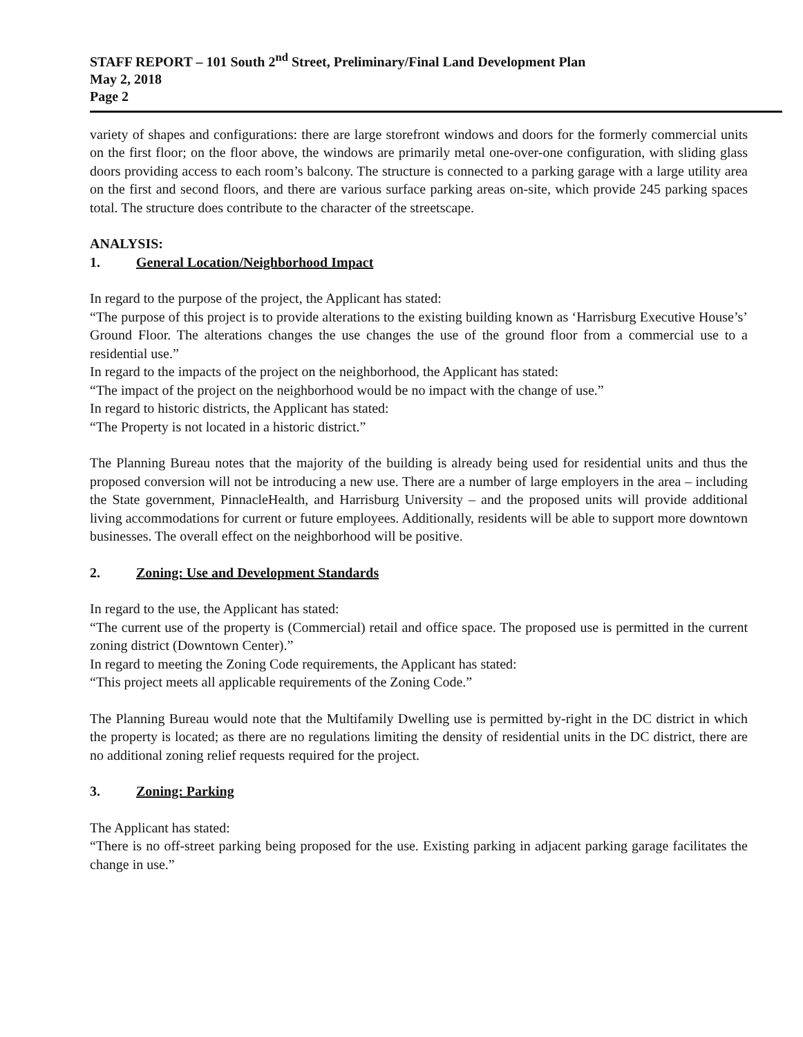STAFF REPORT – 101 South 2<sup>nd</sup> Street, Preliminary/Final Land Development Plan
May 2, 2018
Page 2
variety of shapes and configurations: there are large storefront windows and doors for the formerly commercial units on the first floor; on the floor above, the windows are primarily metal one-over-one configuration, with sliding glass doors providing access to each room’s balcony. The structure is connected to a parking garage with a large utility area on the first and second floors, and there are various surface parking areas on-site, which provide 245 parking spaces total. The structure does contribute to the character of the streetscape.
ANALYSIS:
1. General Location/Neighborhood Impact
In regard to the purpose of the project, the Applicant has stated:
“The purpose of this project is to provide alterations to the existing building known as ‘Harrisburg Executive House’s’ Ground Floor. The alterations changes the use changes the use of the ground floor from a commercial use to a residential use.”
In regard to the impacts of the project on the neighborhood, the Applicant has stated:
“The impact of the project on the neighborhood would be no impact with the change of use.”
In regard to historic districts, the Applicant has stated:
“The Property is not located in a historic district.”
The Planning Bureau notes that the majority of the building is already being used for residential units and thus the proposed conversion will not be introducing a new use. There are a number of large employers in the area – including the State government, PinnacleHealth, and Harrisburg University – and the proposed units will provide additional living accommodations for current or future employees. Additionally, residents will be able to support more downtown businesses. The overall effect on the neighborhood will be positive.
2. Zoning: Use and Development Standards
In regard to the use, the Applicant has stated:
“The current use of the property is (Commercial) retail and office space. The proposed use is permitted in the current zoning district (Downtown Center).”
In regard to meeting the Zoning Code requirements, the Applicant has stated:
“This project meets all applicable requirements of the Zoning Code.”
The Planning Bureau would note that the Multifamily Dwelling use is permitted by-right in the DC district in which the property is located; as there are no regulations limiting the density of residential units in the DC district, there are no additional zoning relief requests required for the project.
3. Zoning: Parking
The Applicant has stated:
“There is no off-street parking being proposed for the use. Existing parking in adjacent parking garage facilitates the change in use.”